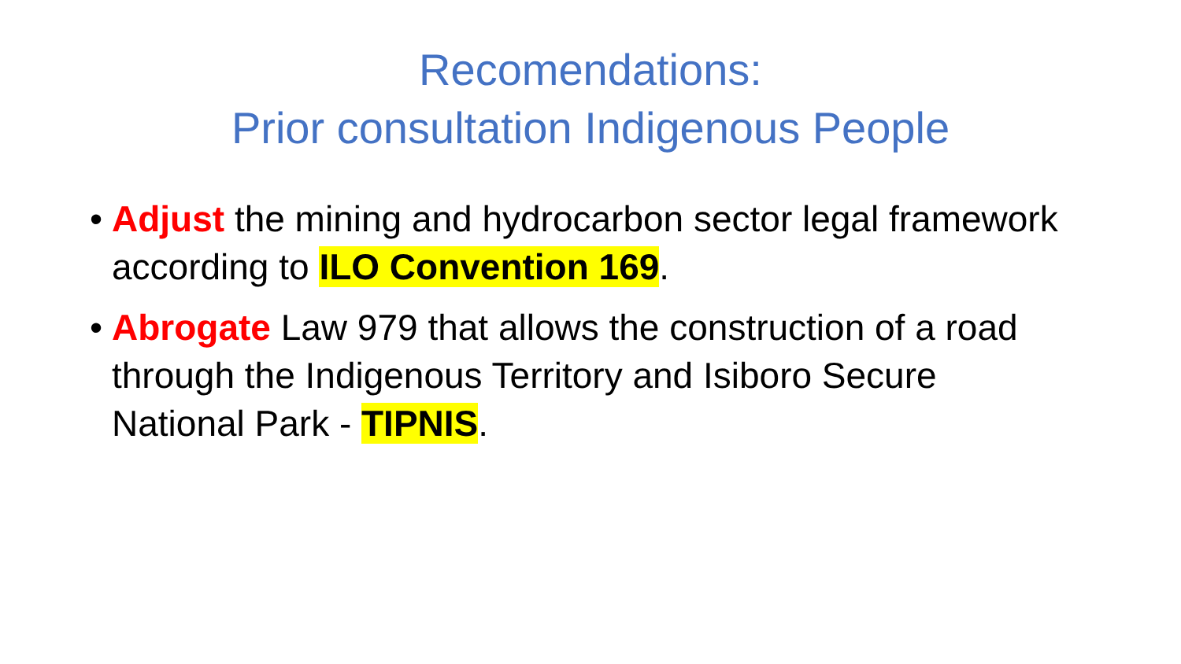Recomendations:
Prior consultation Indigenous People
• Adjust the mining and hydrocarbon sector legal framework according to ILO Convention 169.
• Abrogate Law 979 that allows the construction of a road through the Indigenous Territory and Isiboro Secure National Park - TIPNIS.